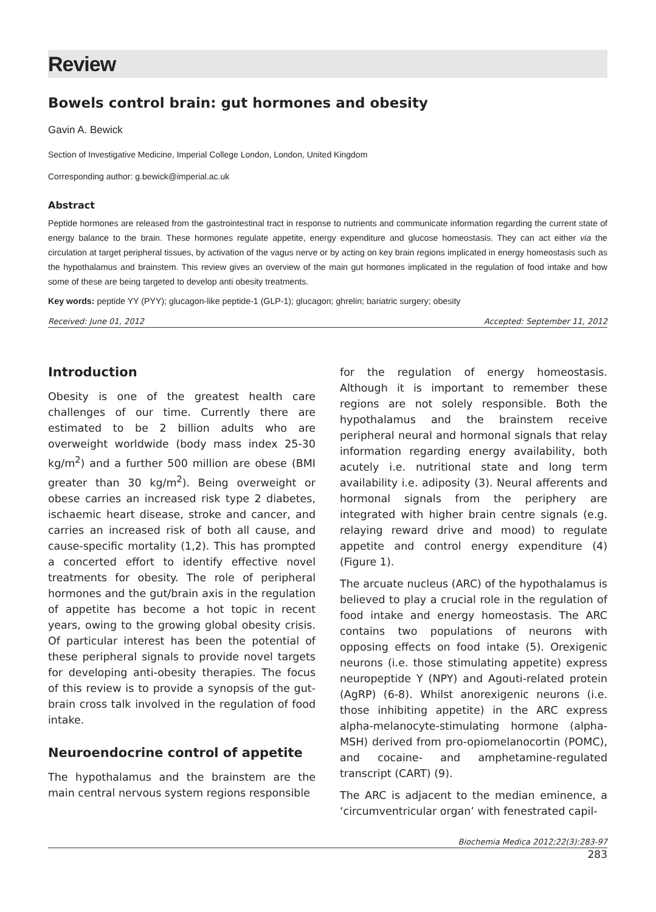Review
Bowels control brain: gut hormones and obesity
Gavin A. Bewick
Section of Investigative Medicine, Imperial College London, London, United Kingdom
Corresponding author: g.bewick@imperial.ac.uk
Abstract
Peptide hormones are released from the gastrointestinal tract in response to nutrients and communicate information regarding the current state of energy balance to the brain. These hormones regulate appetite, energy expenditure and glucose homeostasis. They can act either via the circulation at target peripheral tissues, by activation of the vagus nerve or by acting on key brain regions implicated in energy homeostasis such as the hypothalamus and brainstem. This review gives an overview of the main gut hormones implicated in the regulation of food intake and how some of these are being targeted to develop anti obesity treatments.
Key words: peptide YY (PYY); glucagon-like peptide-1 (GLP-1); glucagon; ghrelin; bariatric surgery; obesity
Received: June 01, 2012 Accepted: September 11, 2012
Introduction
Obesity is one of the greatest health care challenges of our time. Currently there are estimated to be 2 billion adults who are overweight worldwide (body mass index 25-30 kg/m<sup>2</sup>) and a further 500 million are obese (BMI greater than 30 kg/m<sup>2</sup>). Being overweight or obese carries an increased risk type 2 diabetes, ischaemic heart disease, stroke and cancer, and carries an increased risk of both all cause, and cause-specific mortality (1,2). This has prompted a concerted effort to identify effective novel treatments for obesity. The role of peripheral hormones and the gut/brain axis in the regulation of appetite has become a hot topic in recent years, owing to the growing global obesity crisis. Of particular interest has been the potential of these peripheral signals to provide novel targets for developing anti-obesity therapies. The focus of this review is to provide a synopsis of the gut-brain cross talk involved in the regulation of food intake.
Neuroendocrine control of appetite
The hypothalamus and the brainstem are the main central nervous system regions responsible
for the regulation of energy homeostasis. Although it is important to remember these regions are not solely responsible. Both the hypothalamus and the brainstem receive peripheral neural and hormonal signals that relay information regarding energy availability, both acutely i.e. nutritional state and long term availability i.e. adiposity (3). Neural afferents and hormonal signals from the periphery are integrated with higher brain centre signals (e.g. relaying reward drive and mood) to regulate appetite and control energy expenditure (4) (Figure 1).
The arcuate nucleus (ARC) of the hypothalamus is believed to play a crucial role in the regulation of food intake and energy homeostasis. The ARC contains two populations of neurons with opposing effects on food intake (5). Orexigenic neurons (i.e. those stimulating appetite) express neuropeptide Y (NPY) and Agouti-related protein (AgRP) (6-8). Whilst anorexigenic neurons (i.e. those inhibiting appetite) in the ARC express alpha-melanocyte-stimulating hormone (alpha-MSH) derived from pro-opiomelanocortin (POMC), and cocaine- and amphetamine-regulated transcript (CART) (9).
The ARC is adjacent to the median eminence, a ‘circumventricular organ’ with fenestrated capil-
Biochemia Medica 2012;22(3):283-97
283